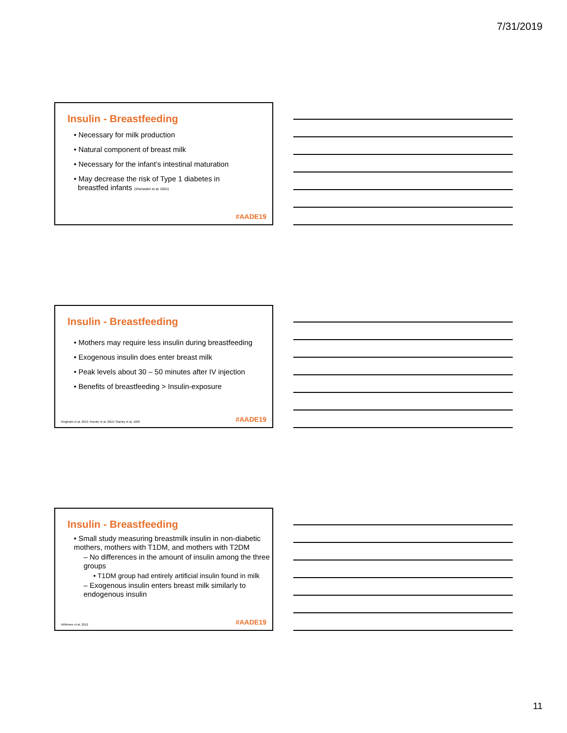7/31/2019
Insulin - Breastfeeding
• Necessary for milk production
• Natural component of breast milk
• Necessary for the infant’s intestinal maturation
• May decrease the risk of Type 1 diabetes in
breastfed infants (Shehadeh et al, 2001)
#AADE19
Insulin - Breastfeeding
• Mothers may require less insulin during breastfeeding
• Exogenous insulin does enter breast milk
• Peak levels about 30 – 50 minutes after IV injection
• Benefits of breastfeeding > Insulin-exposure
Ringholm et al, 2012; Roeder et al, 2016; Stanley et al, 1998
#AADE19
Insulin - Breastfeeding
• Small study measuring breastmilk insulin in non-diabetic mothers, mothers with T1DM, and mothers with T2DM
– No differences in the amount of insulin among the three groups
• T1DM group had entirely artificial insulin found in milk
– Exogenous insulin enters breast milk similarly to endogenous insulin
Whitmore et al, 2012 #AADE19
11